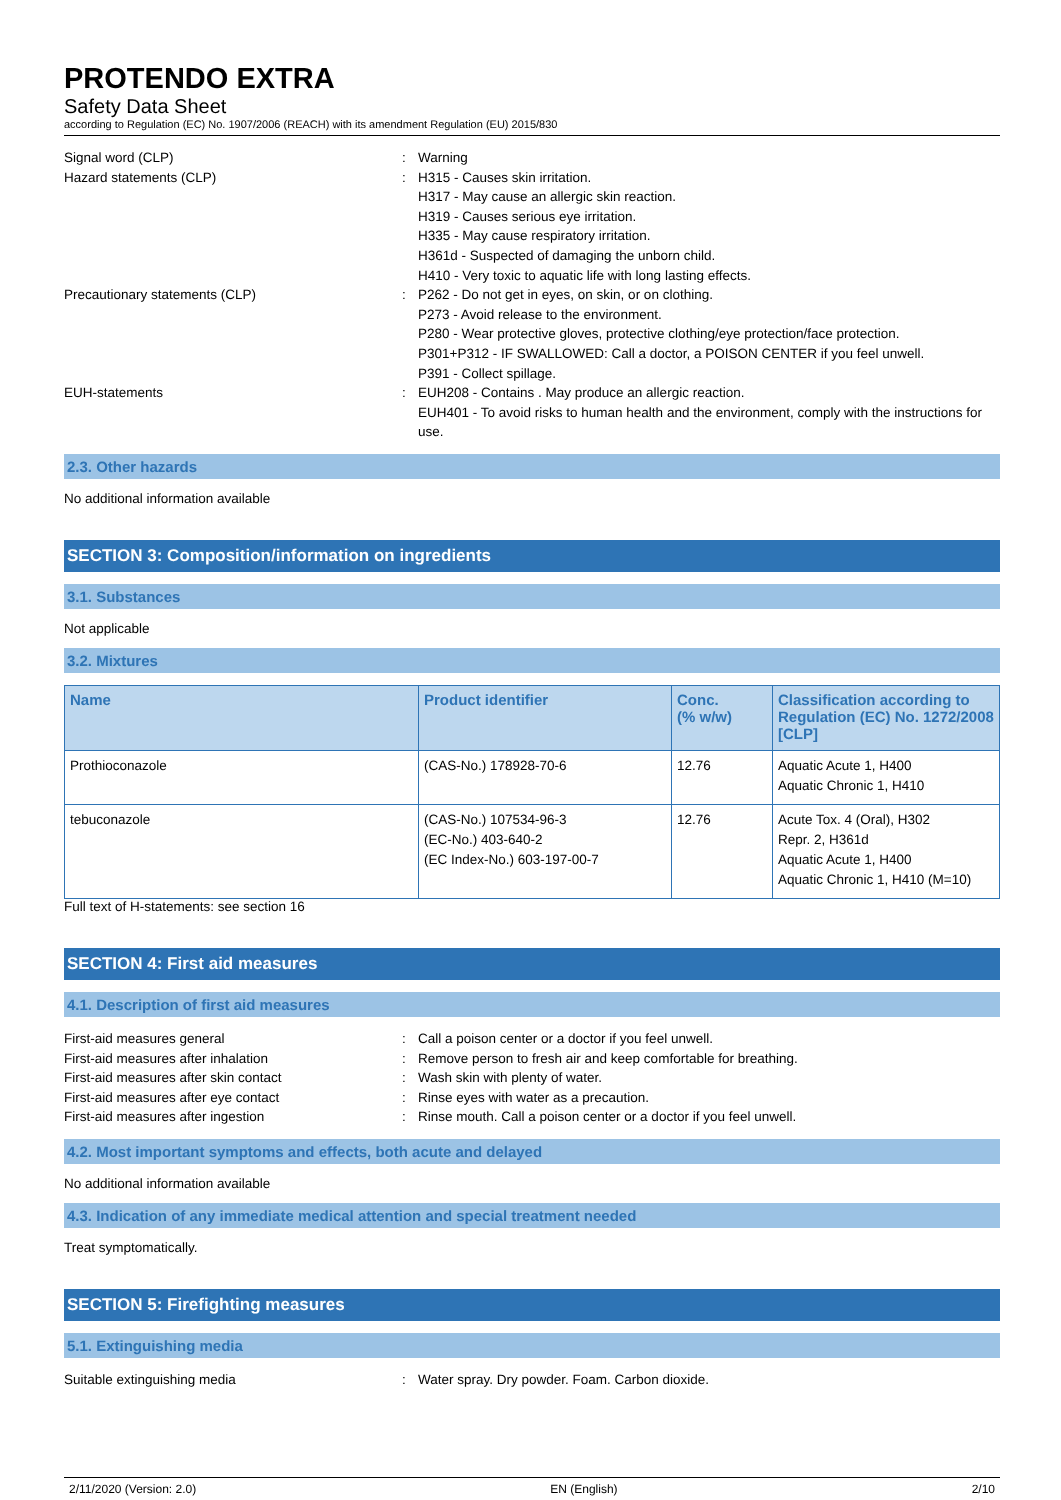PROTENDO EXTRA
Safety Data Sheet
according to Regulation (EC) No. 1907/2006 (REACH) with its amendment Regulation (EU) 2015/830
Signal word (CLP) : Warning
Hazard statements (CLP) : H315 - Causes skin irritation.
H317 - May cause an allergic skin reaction.
H319 - Causes serious eye irritation.
H335 - May cause respiratory irritation.
H361d - Suspected of damaging the unborn child.
H410 - Very toxic to aquatic life with long lasting effects.
Precautionary statements (CLP) : P262 - Do not get in eyes, on skin, or on clothing.
P273 - Avoid release to the environment.
P280 - Wear protective gloves, protective clothing/eye protection/face protection.
P301+P312 - IF SWALLOWED: Call a doctor, a POISON CENTER if you feel unwell.
P391 - Collect spillage.
EUH-statements : EUH208 - Contains . May produce an allergic reaction.
EUH401 - To avoid risks to human health and the environment, comply with the instructions for use.
2.3. Other hazards
No additional information available
SECTION 3: Composition/information on ingredients
3.1. Substances
Not applicable
3.2. Mixtures
| Name | Product identifier | Conc. (% w/w) | Classification according to Regulation (EC) No. 1272/2008 [CLP] |
| --- | --- | --- | --- |
| Prothioconazole | (CAS-No.) 178928-70-6 | 12.76 | Aquatic Acute 1, H400 Aquatic Chronic 1, H410 |
| tebuconazole | (CAS-No.) 107534-96-3 (EC-No.) 403-640-2 (EC Index-No.) 603-197-00-7 | 12.76 | Acute Tox. 4 (Oral), H302 Repr. 2, H361d Aquatic Acute 1, H400 Aquatic Chronic 1, H410 (M=10) |
Full text of H-statements: see section 16
SECTION 4: First aid measures
4.1. Description of first aid measures
First-aid measures general : Call a poison center or a doctor if you feel unwell.
First-aid measures after inhalation : Remove person to fresh air and keep comfortable for breathing.
First-aid measures after skin contact : Wash skin with plenty of water.
First-aid measures after eye contact : Rinse eyes with water as a precaution.
First-aid measures after ingestion : Rinse mouth. Call a poison center or a doctor if you feel unwell.
4.2. Most important symptoms and effects, both acute and delayed
No additional information available
4.3. Indication of any immediate medical attention and special treatment needed
Treat symptomatically.
SECTION 5: Firefighting measures
5.1. Extinguishing media
Suitable extinguishing media : Water spray. Dry powder. Foam. Carbon dioxide.
2/11/2020 (Version: 2.0) EN (English) 2/10